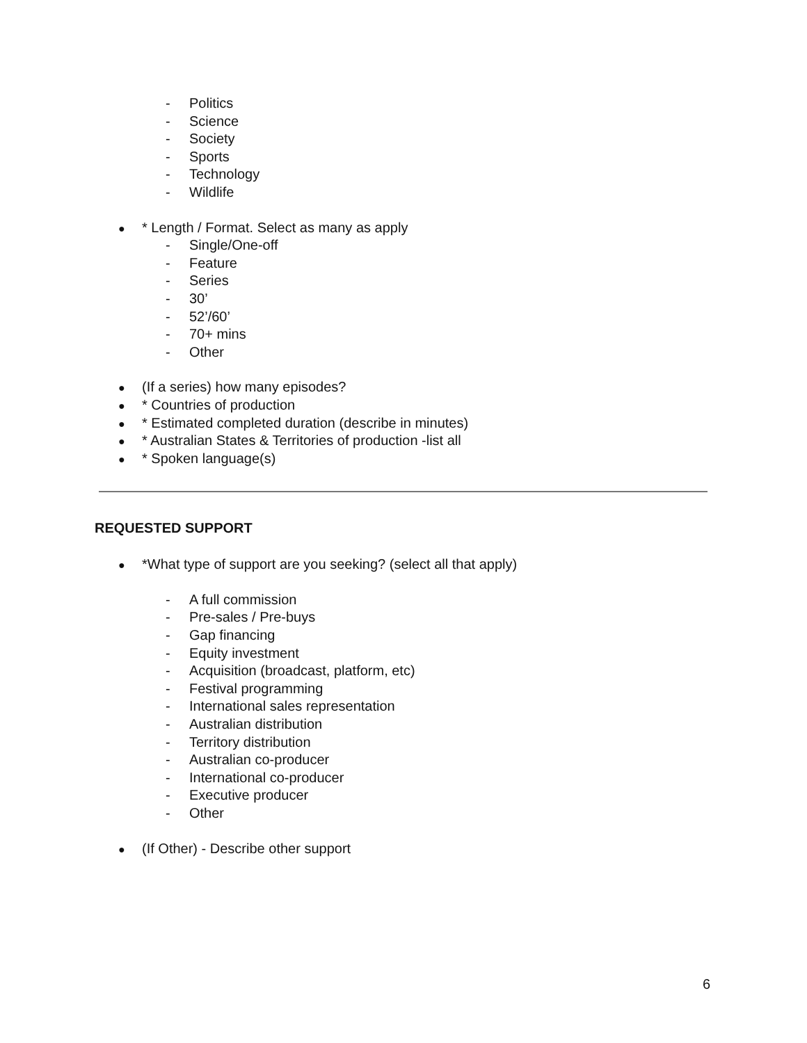- Politics
- Science
- Society
- Sports
- Technology
- Wildlife
● * Length / Format. Select as many as apply
- Single/One-off
- Feature
- Series
- 30’
- 52’/60’
- 70+ mins
- Other
● (If a series) how many episodes?
● * Countries of production
● * Estimated completed duration (describe in minutes)
● * Australian States & Territories of production -list all
● * Spoken language(s)
REQUESTED SUPPORT
● *What type of support are you seeking? (select all that apply)
- A full commission
- Pre-sales / Pre-buys
- Gap financing
- Equity investment
- Acquisition (broadcast, platform, etc)
- Festival programming
- International sales representation
- Australian distribution
- Territory distribution
- Australian co-producer
- International co-producer
- Executive producer
- Other
● (If Other) - Describe other support
6